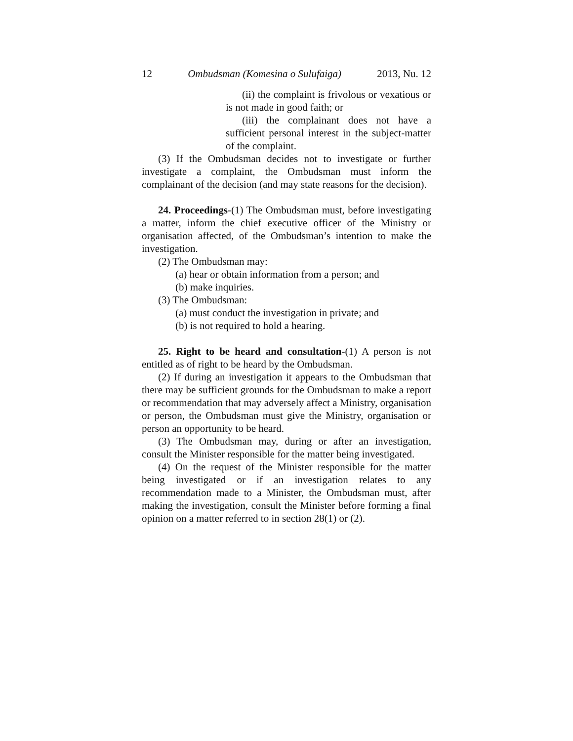12 Ombudsman (Komesina o Sulufaiga) 2013, Nu. 12
(ii) the complaint is frivolous or vexatious or is not made in good faith; or
(iii) the complainant does not have a sufficient personal interest in the subject-matter of the complaint.
(3) If the Ombudsman decides not to investigate or further investigate a complaint, the Ombudsman must inform the complainant of the decision (and may state reasons for the decision).
24. Proceedings-(1) The Ombudsman must, before investigating a matter, inform the chief executive officer of the Ministry or organisation affected, of the Ombudsman’s intention to make the investigation.
(2) The Ombudsman may:
(a) hear or obtain information from a person; and
(b) make inquiries.
(3) The Ombudsman:
(a) must conduct the investigation in private; and
(b) is not required to hold a hearing.
25. Right to be heard and consultation-(1) A person is not entitled as of right to be heard by the Ombudsman.
(2) If during an investigation it appears to the Ombudsman that there may be sufficient grounds for the Ombudsman to make a report or recommendation that may adversely affect a Ministry, organisation or person, the Ombudsman must give the Ministry, organisation or person an opportunity to be heard.
(3) The Ombudsman may, during or after an investigation, consult the Minister responsible for the matter being investigated.
(4) On the request of the Minister responsible for the matter being investigated or if an investigation relates to any recommendation made to a Minister, the Ombudsman must, after making the investigation, consult the Minister before forming a final opinion on a matter referred to in section 28(1) or (2).